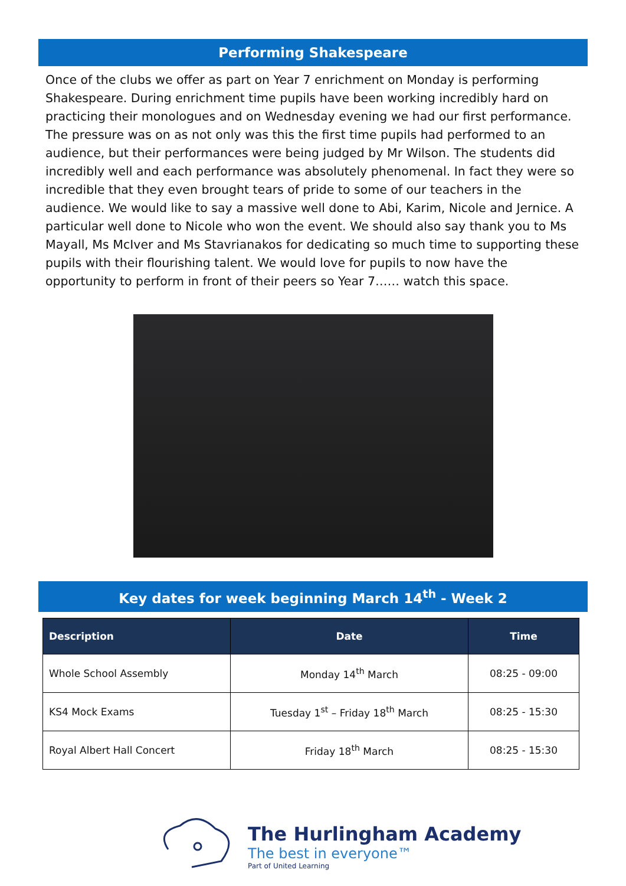Performing Shakespeare
Once of the clubs we offer as part on Year 7 enrichment on Monday is performing Shakespeare. During enrichment time pupils have been working incredibly hard on practicing their monologues and on Wednesday evening we had our first performance. The pressure was on as not only was this the first time pupils had performed to an audience, but their performances were being judged by Mr Wilson. The students did incredibly well and each performance was absolutely phenomenal. In fact they were so incredible that they even brought tears of pride to some of our teachers in the audience. We would like to say a massive well done to Abi, Karim, Nicole and Jernice. A particular well done to Nicole who won the event. We should also say thank you to Ms Mayall, Ms McIver and Ms Stavrianakos for dedicating so much time to supporting these pupils with their flourishing talent. We would love for pupils to now have the opportunity to perform in front of their peers so Year 7…… watch this space.
Key dates for week beginning March 14<sup>th</sup> - Week 2
| Description | Date | Time |
| --- | --- | --- |
| Whole School Assembly | Monday 14<sup>th</sup> March | 08:25 - 09:00 |
| KS4 Mock Exams | Tuesday 1<sup>st</sup> – Friday 18<sup>th</sup> March | 08:25 - 15:30 |
| Royal Albert Hall Concert | Friday 18<sup>th</sup> March | 08:25 - 15:30 |
The Hurlingham Academy
The best in everyone™
Part of United Learning